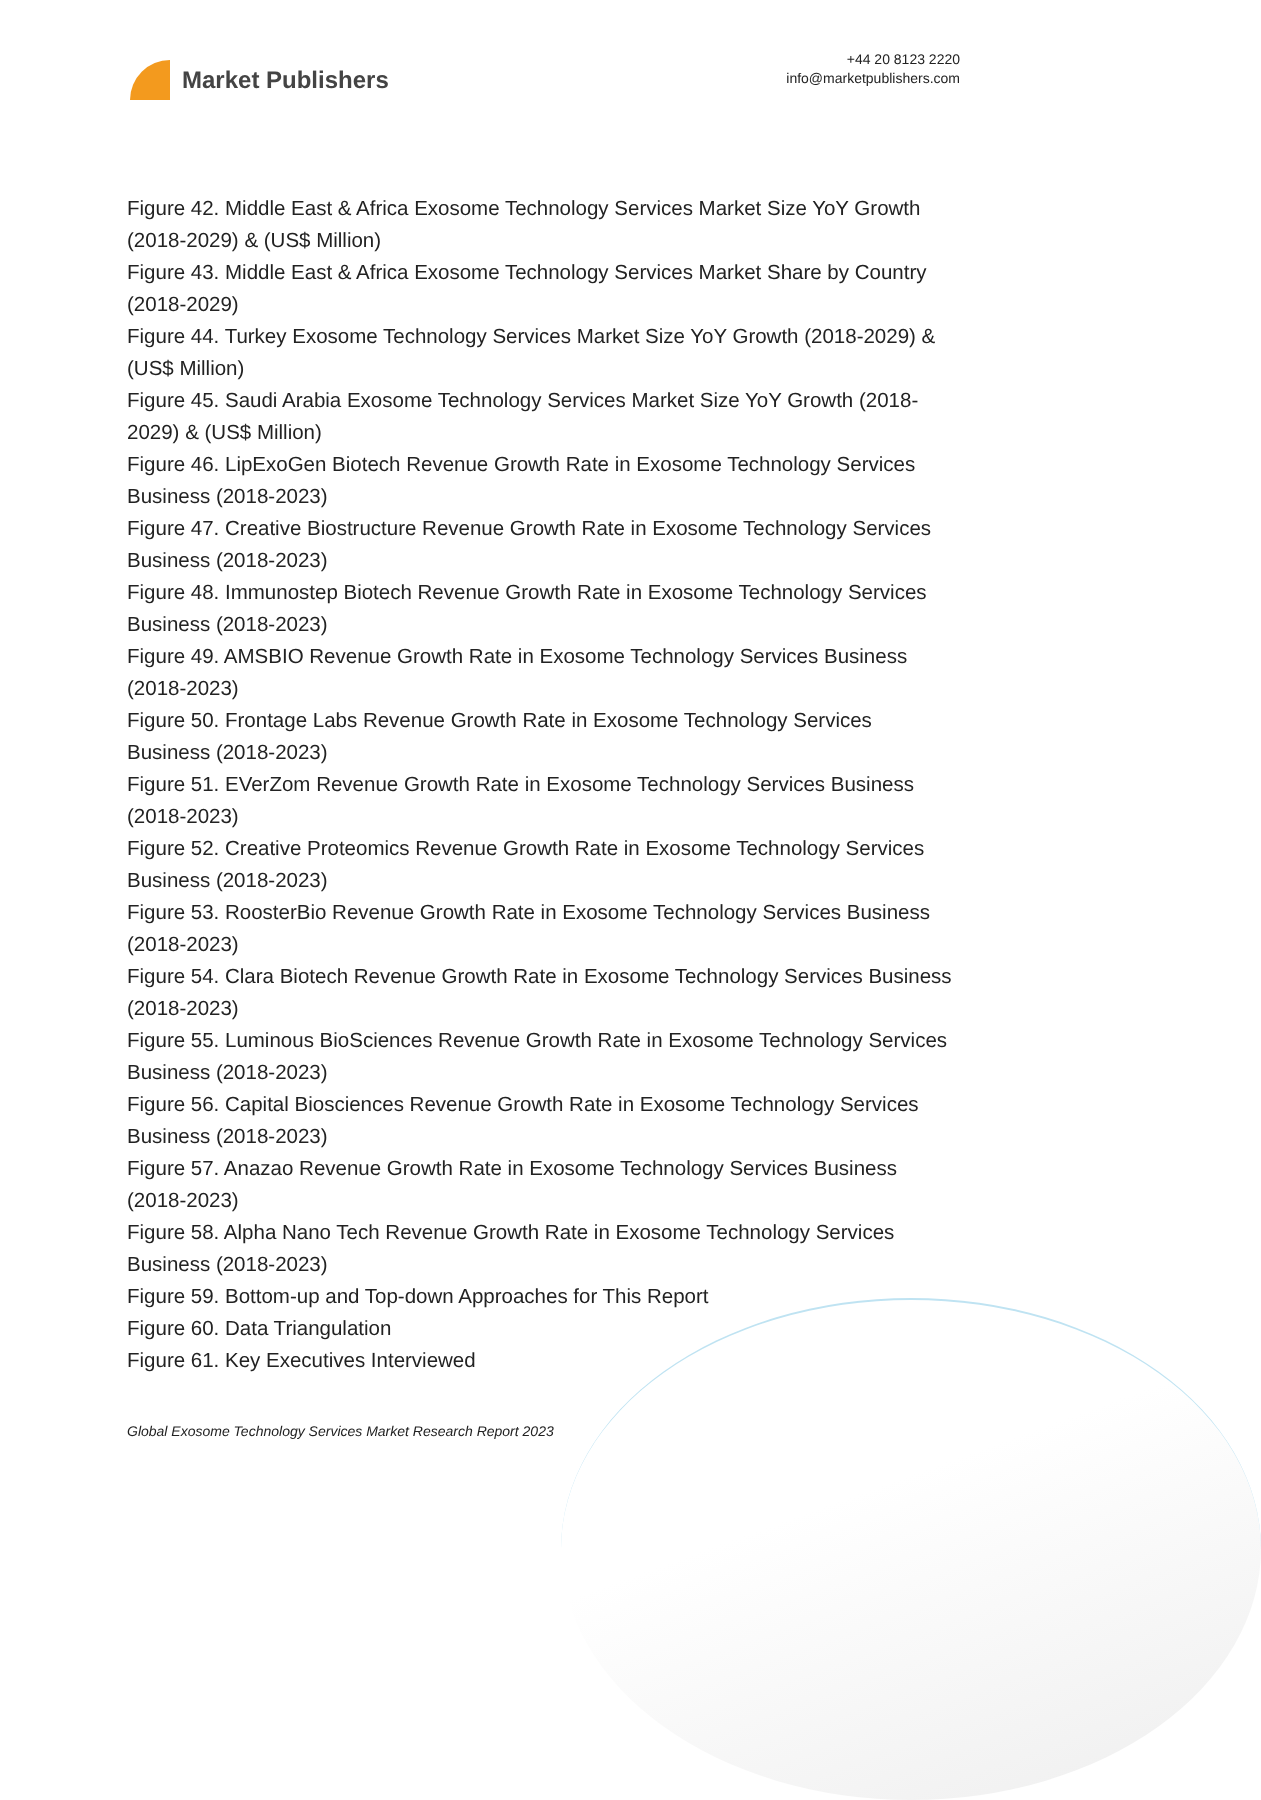Market Publishers
+44 20 8123 2220
info@marketpublishers.com
Figure 42. Middle East & Africa Exosome Technology Services Market Size YoY Growth (2018-2029) & (US$ Million)
Figure 43. Middle East & Africa Exosome Technology Services Market Share by Country (2018-2029)
Figure 44. Turkey Exosome Technology Services Market Size YoY Growth (2018-2029) & (US$ Million)
Figure 45. Saudi Arabia Exosome Technology Services Market Size YoY Growth (2018-2029) & (US$ Million)
Figure 46. LipExoGen Biotech Revenue Growth Rate in Exosome Technology Services Business (2018-2023)
Figure 47. Creative Biostructure Revenue Growth Rate in Exosome Technology Services Business (2018-2023)
Figure 48. Immunostep Biotech Revenue Growth Rate in Exosome Technology Services Business (2018-2023)
Figure 49. AMSBIO Revenue Growth Rate in Exosome Technology Services Business (2018-2023)
Figure 50. Frontage Labs Revenue Growth Rate in Exosome Technology Services Business (2018-2023)
Figure 51. EVerZom Revenue Growth Rate in Exosome Technology Services Business (2018-2023)
Figure 52. Creative Proteomics Revenue Growth Rate in Exosome Technology Services Business (2018-2023)
Figure 53. RoosterBio Revenue Growth Rate in Exosome Technology Services Business (2018-2023)
Figure 54. Clara Biotech Revenue Growth Rate in Exosome Technology Services Business (2018-2023)
Figure 55. Luminous BioSciences Revenue Growth Rate in Exosome Technology Services Business (2018-2023)
Figure 56. Capital Biosciences Revenue Growth Rate in Exosome Technology Services Business (2018-2023)
Figure 57. Anazao Revenue Growth Rate in Exosome Technology Services Business (2018-2023)
Figure 58. Alpha Nano Tech Revenue Growth Rate in Exosome Technology Services Business (2018-2023)
Figure 59. Bottom-up and Top-down Approaches for This Report
Figure 60. Data Triangulation
Figure 61. Key Executives Interviewed
Global Exosome Technology Services Market Research Report 2023